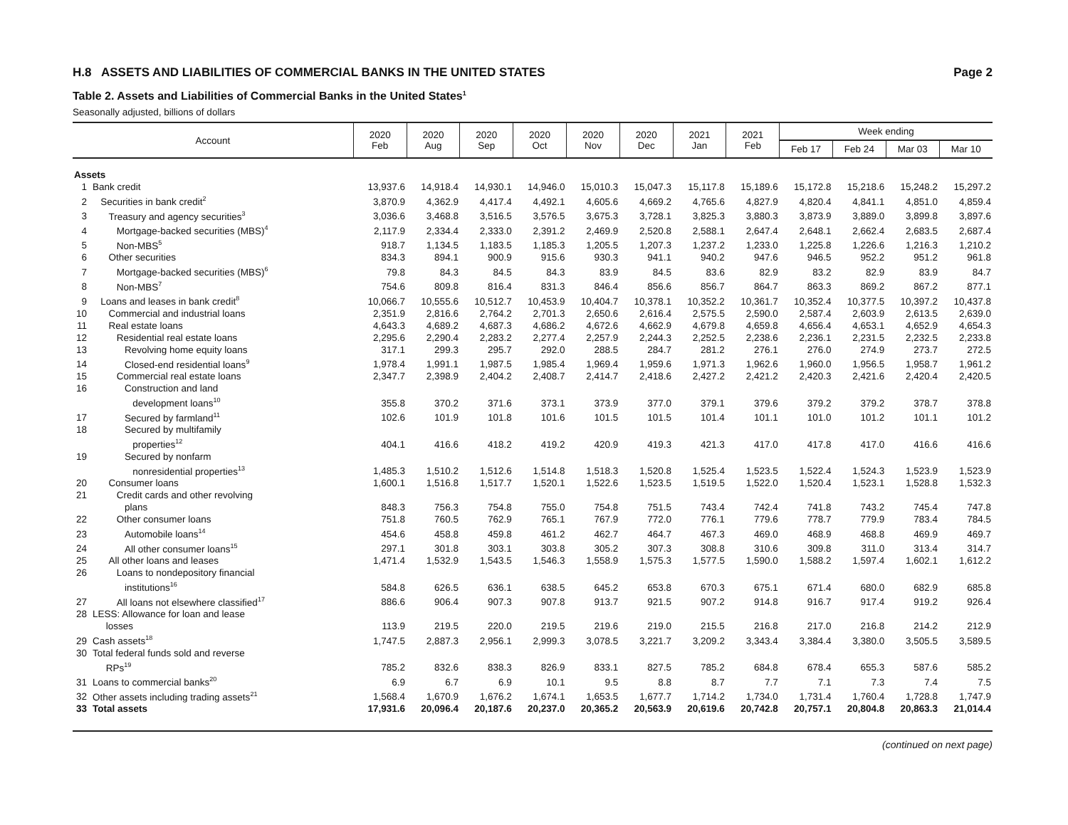H.8 ASSETS AND LIABILITIES OF COMMERCIAL BANKS IN THE UNITED STATES Page 2
Table 2. Assets and Liabilities of Commercial Banks in the United States<sup>1</sup>
Seasonally adjusted, billions of dollars
| Account | | 2020 Feb | 2020 Aug | 2020 Sep | 2020 Oct | 2020 Nov | 2020 Dec | 2021 Jan | 2021 Feb | Week ending | | | |
| --- | --- | --- | --- | --- | --- | --- | --- | --- | --- | --- | --- | --- | --- |
| | | | | | | | | | | Feb 17 | Feb 24 | Mar 03 | Mar 10 |
| Assets | | | | | | | | | | | | | |
| 1 | Bank credit | 13,937.6 | 14,918.4 | 14,930.1 | 14,946.0 | 15,010.3 | 15,047.3 | 15,117.8 | 15,189.6 | 15,172.8 | 15,218.6 | 15,248.2 | 15,297.2 |
| 2 | Securities in bank credit<sup>2</sup> | 3,870.9 | 4,362.9 | 4,417.4 | 4,492.1 | 4,605.6 | 4,669.2 | 4,765.6 | 4,827.9 | 4,820.4 | 4,841.1 | 4,851.0 | 4,859.4 |
| 3 | Treasury and agency securities<sup>3</sup> | 3,036.6 | 3,468.8 | 3,516.5 | 3,576.5 | 3,675.3 | 3,728.1 | 3,825.3 | 3,880.3 | 3,873.9 | 3,889.0 | 3,899.8 | 3,897.6 |
| 4 | Mortgage-backed securities (MBS)<sup>4</sup> | 2,117.9 | 2,334.4 | 2,333.0 | 2,391.2 | 2,469.9 | 2,520.8 | 2,588.1 | 2,647.4 | 2,648.1 | 2,662.4 | 2,683.5 | 2,687.4 |
| 5 | Non-MBS<sup>5</sup> | 918.7 | 1,134.5 | 1,183.5 | 1,185.3 | 1,205.5 | 1,207.3 | 1,237.2 | 1,233.0 | 1,225.8 | 1,226.6 | 1,216.3 | 1,210.2 |
| 6 | Other securities | 834.3 | 894.1 | 900.9 | 915.6 | 930.3 | 941.1 | 940.2 | 947.6 | 946.5 | 952.2 | 951.2 | 961.8 |
| 7 | Mortgage-backed securities (MBS)<sup>6</sup> | 79.8 | 84.3 | 84.5 | 84.3 | 83.9 | 84.5 | 83.6 | 82.9 | 83.2 | 82.9 | 83.9 | 84.7 |
| 8 | Non-MBS<sup>7</sup> | 754.6 | 809.8 | 816.4 | 831.3 | 846.4 | 856.6 | 856.7 | 864.7 | 863.3 | 869.2 | 867.2 | 877.1 |
| 9 | Loans and leases in bank credit<sup>8</sup> | 10,066.7 | 10,555.6 | 10,512.7 | 10,453.9 | 10,404.7 | 10,378.1 | 10,352.2 | 10,361.7 | 10,352.4 | 10,377.5 | 10,397.2 | 10,437.8 |
| 10 | Commercial and industrial loans | 2,351.9 | 2,816.6 | 2,764.2 | 2,701.3 | 2,650.6 | 2,616.4 | 2,575.5 | 2,590.0 | 2,587.4 | 2,603.9 | 2,613.5 | 2,639.0 |
| 11 | Real estate loans | 4,643.3 | 4,689.2 | 4,687.3 | 4,686.2 | 4,672.6 | 4,662.9 | 4,679.8 | 4,659.8 | 4,656.4 | 4,653.1 | 4,652.9 | 4,654.3 |
| 12 | Residential real estate loans | 2,295.6 | 2,290.4 | 2,283.2 | 2,277.4 | 2,257.9 | 2,244.3 | 2,252.5 | 2,238.6 | 2,236.1 | 2,231.5 | 2,232.5 | 2,233.8 |
| 13 | Revolving home equity loans | 317.1 | 299.3 | 295.7 | 292.0 | 288.5 | 284.7 | 281.2 | 276.1 | 276.0 | 274.9 | 273.7 | 272.5 |
| 14 | Closed-end residential loans<sup>9</sup> | 1,978.4 | 1,991.1 | 1,987.5 | 1,985.4 | 1,969.4 | 1,959.6 | 1,971.3 | 1,962.6 | 1,960.0 | 1,956.5 | 1,958.7 | 1,961.2 |
| 15 | Commercial real estate loans | 2,347.7 | 2,398.9 | 2,404.2 | 2,408.7 | 2,414.7 | 2,418.6 | 2,427.2 | 2,421.2 | 2,420.3 | 2,421.6 | 2,420.4 | 2,420.5 |
| 16 | Construction and land development loans<sup>10</sup> | 355.8 | 370.2 | 371.6 | 373.1 | 373.9 | 377.0 | 379.1 | 379.6 | 379.2 | 379.2 | 378.7 | 378.8 |
| 17 | Secured by farmland<sup>11</sup> | 102.6 | 101.9 | 101.8 | 101.6 | 101.5 | 101.5 | 101.4 | 101.1 | 101.0 | 101.2 | 101.1 | 101.2 |
| 18 | Secured by multifamily properties<sup>12</sup> | 404.1 | 416.6 | 418.2 | 419.2 | 420.9 | 419.3 | 421.3 | 417.0 | 417.8 | 417.0 | 416.6 | 416.6 |
| 19 | Secured by nonfarm nonresidential properties<sup>13</sup> | 1,485.3 | 1,510.2 | 1,512.6 | 1,514.8 | 1,518.3 | 1,520.8 | 1,525.4 | 1,523.5 | 1,522.4 | 1,524.3 | 1,523.9 | 1,523.9 |
| 20 | Consumer loans | 1,600.1 | 1,516.8 | 1,517.7 | 1,520.1 | 1,522.6 | 1,523.5 | 1,519.5 | 1,522.0 | 1,520.4 | 1,523.1 | 1,528.8 | 1,532.3 |
| 21 | Credit cards and other revolving plans | 848.3 | 756.3 | 754.8 | 755.0 | 754.8 | 751.5 | 743.4 | 742.4 | 741.8 | 743.2 | 745.4 | 747.8 |
| 22 | Other consumer loans | 751.8 | 760.5 | 762.9 | 765.1 | 767.9 | 772.0 | 776.1 | 779.6 | 778.7 | 779.9 | 783.4 | 784.5 |
| 23 | Automobile loans<sup>14</sup> | 454.6 | 458.8 | 459.8 | 461.2 | 462.7 | 464.7 | 467.3 | 469.0 | 468.9 | 468.8 | 469.9 | 469.7 |
| 24 | All other consumer loans<sup>15</sup> | 297.1 | 301.8 | 303.1 | 303.8 | 305.2 | 307.3 | 308.8 | 310.6 | 309.8 | 311.0 | 313.4 | 314.7 |
| 25 | All other loans and leases | 1,471.4 | 1,532.9 | 1,543.5 | 1,546.3 | 1,558.9 | 1,575.3 | 1,577.5 | 1,590.0 | 1,588.2 | 1,597.4 | 1,602.1 | 1,612.2 |
| 26 | Loans to nondepository financial institutions<sup>16</sup> | 584.8 | 626.5 | 636.1 | 638.5 | 645.2 | 653.8 | 670.3 | 675.1 | 671.4 | 680.0 | 682.9 | 685.8 |
| 27 | All loans not elsewhere classified<sup>17</sup> | 886.6 | 906.4 | 907.3 | 907.8 | 913.7 | 921.5 | 907.2 | 914.8 | 916.7 | 917.4 | 919.2 | 926.4 |
| 28 | LESS: Allowance for loan and lease losses | 113.9 | 219.5 | 220.0 | 219.5 | 219.6 | 219.0 | 215.5 | 216.8 | 217.0 | 216.8 | 214.2 | 212.9 |
| 29 | Cash assets<sup>18</sup> | 1,747.5 | 2,887.3 | 2,956.1 | 2,999.3 | 3,078.5 | 3,221.7 | 3,209.2 | 3,343.4 | 3,384.4 | 3,380.0 | 3,505.5 | 3,589.5 |
| 30 | Total federal funds sold and reverse RPs<sup>19</sup> | 785.2 | 832.6 | 838.3 | 826.9 | 833.1 | 827.5 | 785.2 | 684.8 | 678.4 | 655.3 | 587.6 | 585.2 |
| 31 | Loans to commercial banks<sup>20</sup> | 6.9 | 6.7 | 6.9 | 10.1 | 9.5 | 8.8 | 8.7 | 7.7 | 7.1 | 7.3 | 7.4 | 7.5 |
| 32 | Other assets including trading assets<sup>21</sup> | 1,568.4 | 1,670.9 | 1,676.2 | 1,674.1 | 1,653.5 | 1,677.7 | 1,714.2 | 1,734.0 | 1,731.4 | 1,760.4 | 1,728.8 | 1,747.9 |
| 33 | Total assets | 17,931.6 | 20,096.4 | 20,187.6 | 20,237.0 | 20,365.2 | 20,563.9 | 20,619.6 | 20,742.8 | 20,757.1 | 20,804.8 | 20,863.3 | 21,014.4 |
(continued on next page)